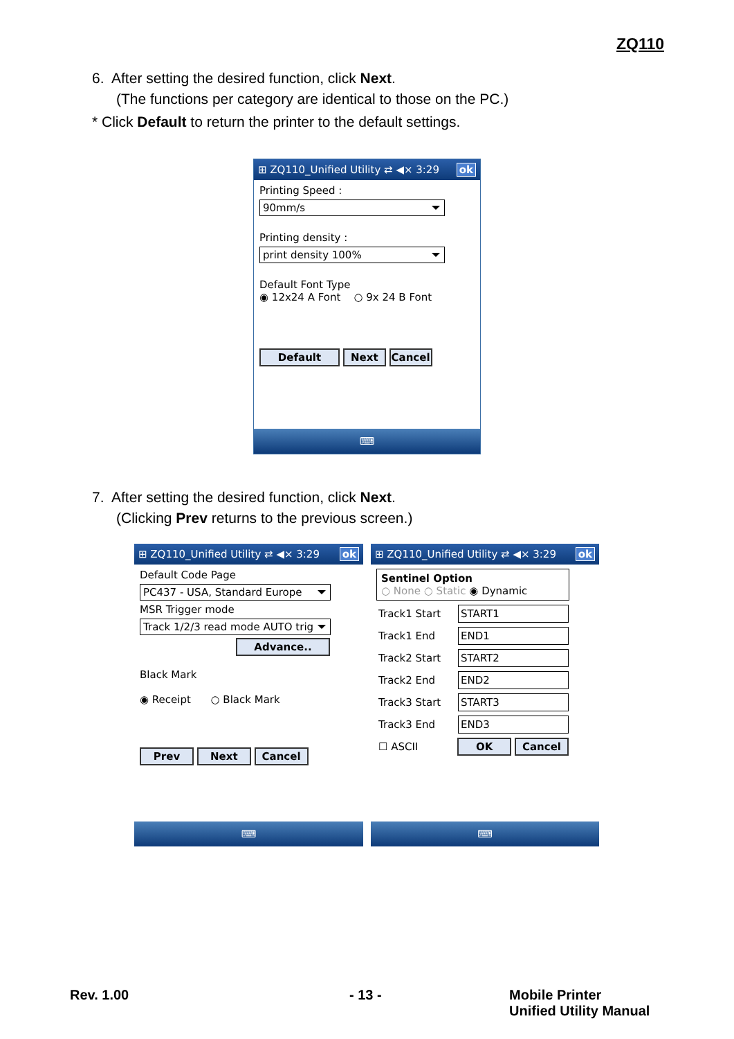ZQ110
6. After setting the desired function, click Next.
(The functions per category are identical to those on the PC.)
* Click Default to return the printer to the default settings.
⊞ ZQ110_Unified Utility ⇄ ◀× 3:29 ok
Printing Speed :
90mm/s
Printing density :
print density 100%
Default Font Type
◉ 12x24 A Font ○ 9x 24 B Font
Default Next Cancel
⌨
7. After setting the desired function, click Next.
(Clicking Prev returns to the previous screen.)
⊞ ZQ110_Unified Utility ⇄ ◀× 3:29 ok
Default Code Page
PC437 - USA, Standard Europe
MSR Trigger mode
Track 1/2/3 read mode AUTO trig
Advance..
Black Mark
◉ Receipt ○ Black Mark
Prev Next Cancel
⌨
⊞ ZQ110_Unified Utility ⇄ ◀× 3:29 ok
Sentinel Option
○ None ○ Static ◉ Dynamic
Track1 Start START1
Track1 End END1
Track2 Start START2
Track2 End END2
Track3 Start START3
Track3 End END3
☐ ASCII OK Cancel
⌨
Rev. 1.00 - 13 -
Mobile Printer
Unified Utility Manual